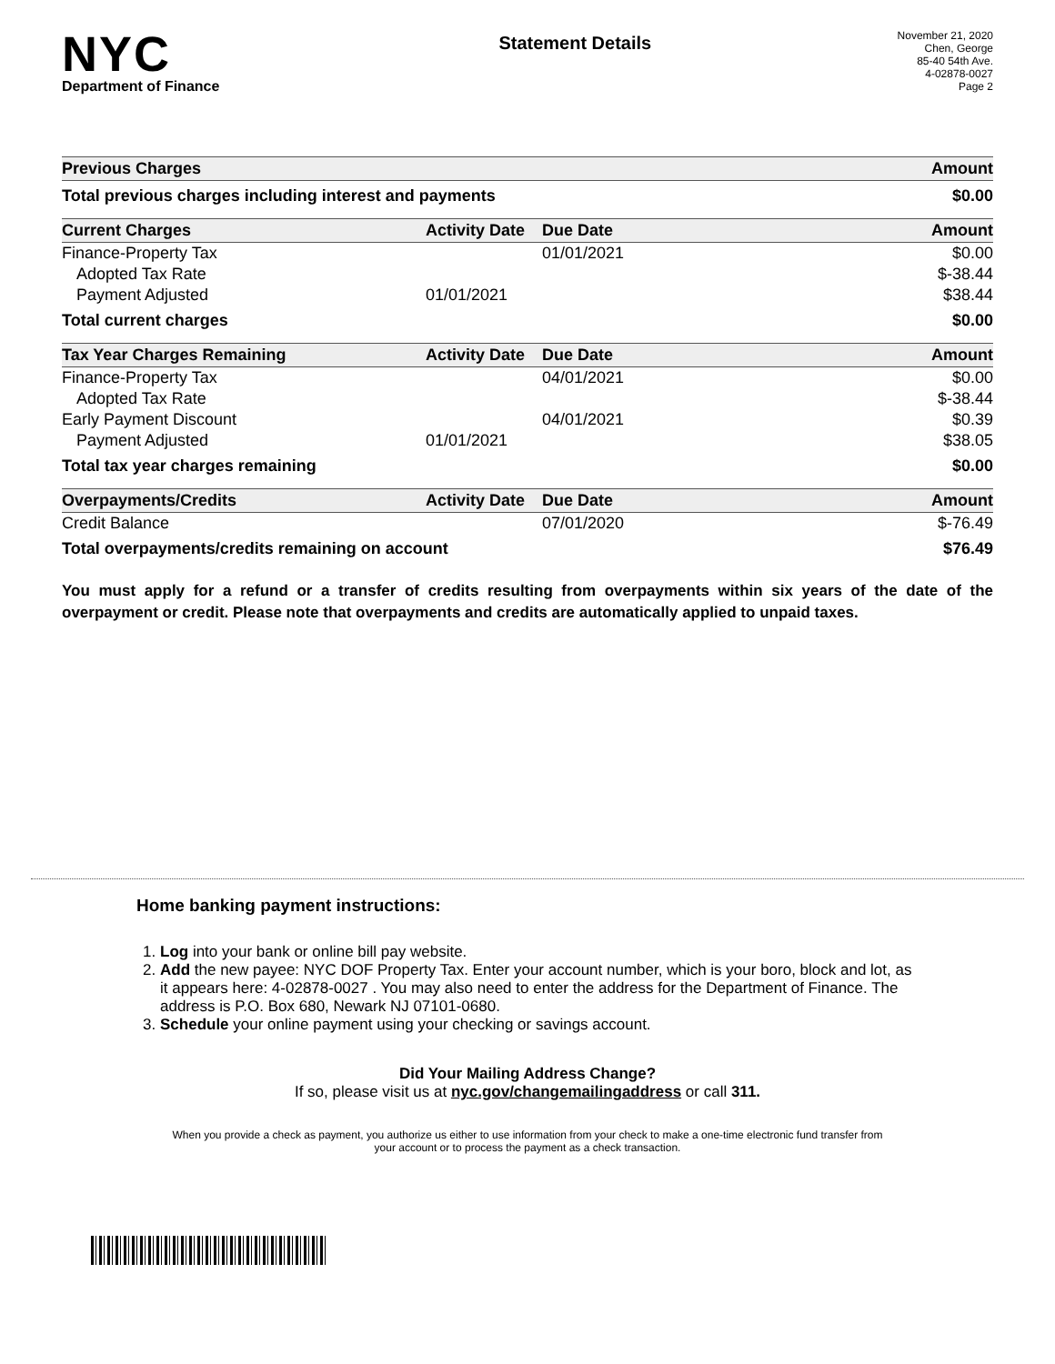NYC
Department of Finance
Statement Details
November 21, 2020
Chen, George
85-40 54th Ave.
4-02878-0027
Page 2
| Previous Charges | Amount |
| --- | --- |
| Total previous charges including interest and payments | $0.00 |
| Current Charges | Activity Date | Due Date | Amount |
| --- | --- | --- | --- |
| Finance-Property Tax | | 01/01/2021 | $0.00 |
| Adopted Tax Rate | | | $-38.44 |
| Payment Adjusted | 01/01/2021 | | $38.44 |
| Total current charges | | | $0.00 |
| Tax Year Charges Remaining | Activity Date | Due Date | Amount |
| Finance-Property Tax | | 04/01/2021 | $0.00 |
| Adopted Tax Rate | | | $-38.44 |
| Early Payment Discount | | 04/01/2021 | $0.39 |
| Payment Adjusted | 01/01/2021 | | $38.05 |
| Total tax year charges remaining | | | $0.00 |
| Overpayments/Credits | Activity Date | Due Date | Amount |
| Credit Balance | | 07/01/2020 | $-76.49 |
| Total overpayments/credits remaining on account | | | $76.49 |
You must apply for a refund or a transfer of credits resulting from overpayments within six years of the date of the overpayment or credit. Please note that overpayments and credits are automatically applied to unpaid taxes.
Home banking payment instructions:
1. Log into your bank or online bill pay website.
2. Add the new payee: NYC DOF Property Tax. Enter your account number, which is your boro, block and lot, as it appears here: 4-02878-0027 . You may also need to enter the address for the Department of Finance. The address is P.O. Box 680, Newark NJ 07101-0680.
3. Schedule your online payment using your checking or savings account.
Did Your Mailing Address Change?
If so, please visit us at nyc.gov/changemailingaddress or call 311.
When you provide a check as payment, you authorize us either to use information from your check to make a one-time electronic fund transfer from your account or to process the payment as a check transaction.